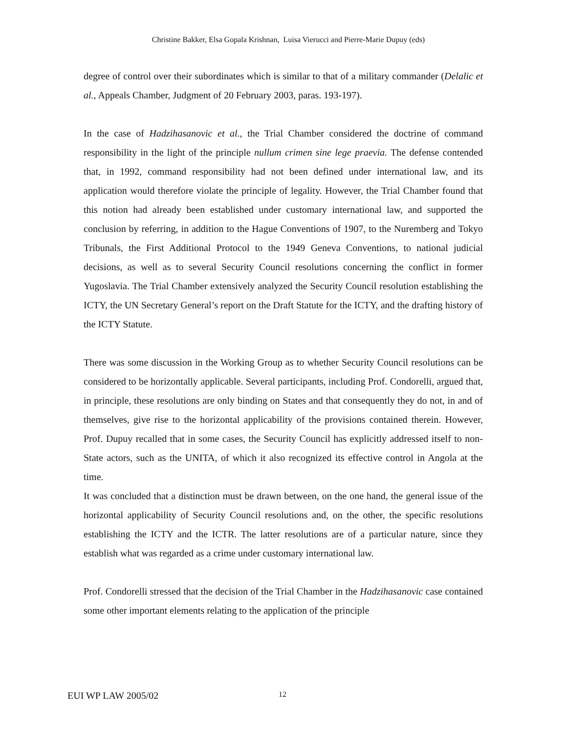Christine Bakker, Elsa Gopala Krishnan, Luisa Vierucci and Pierre-Marie Dupuy (eds)
degree of control over their subordinates which is similar to that of a military commander (Delalic et al., Appeals Chamber, Judgment of 20 February 2003, paras. 193-197).
In the case of Hadzihasanovic et al., the Trial Chamber considered the doctrine of command responsibility in the light of the principle nullum crimen sine lege praevia. The defense contended that, in 1992, command responsibility had not been defined under international law, and its application would therefore violate the principle of legality. However, the Trial Chamber found that this notion had already been established under customary international law, and supported the conclusion by referring, in addition to the Hague Conventions of 1907, to the Nuremberg and Tokyo Tribunals, the First Additional Protocol to the 1949 Geneva Conventions, to national judicial decisions, as well as to several Security Council resolutions concerning the conflict in former Yugoslavia. The Trial Chamber extensively analyzed the Security Council resolution establishing the ICTY, the UN Secretary General’s report on the Draft Statute for the ICTY, and the drafting history of the ICTY Statute.
There was some discussion in the Working Group as to whether Security Council resolutions can be considered to be horizontally applicable. Several participants, including Prof. Condorelli, argued that, in principle, these resolutions are only binding on States and that consequently they do not, in and of themselves, give rise to the horizontal applicability of the provisions contained therein. However, Prof. Dupuy recalled that in some cases, the Security Council has explicitly addressed itself to non-State actors, such as the UNITA, of which it also recognized its effective control in Angola at the time.
It was concluded that a distinction must be drawn between, on the one hand, the general issue of the horizontal applicability of Security Council resolutions and, on the other, the specific resolutions establishing the ICTY and the ICTR. The latter resolutions are of a particular nature, since they establish what was regarded as a crime under customary international law.
Prof. Condorelli stressed that the decision of the Trial Chamber in the Hadzihasanovic case contained some other important elements relating to the application of the principle
EUI WP LAW 2005/02 12